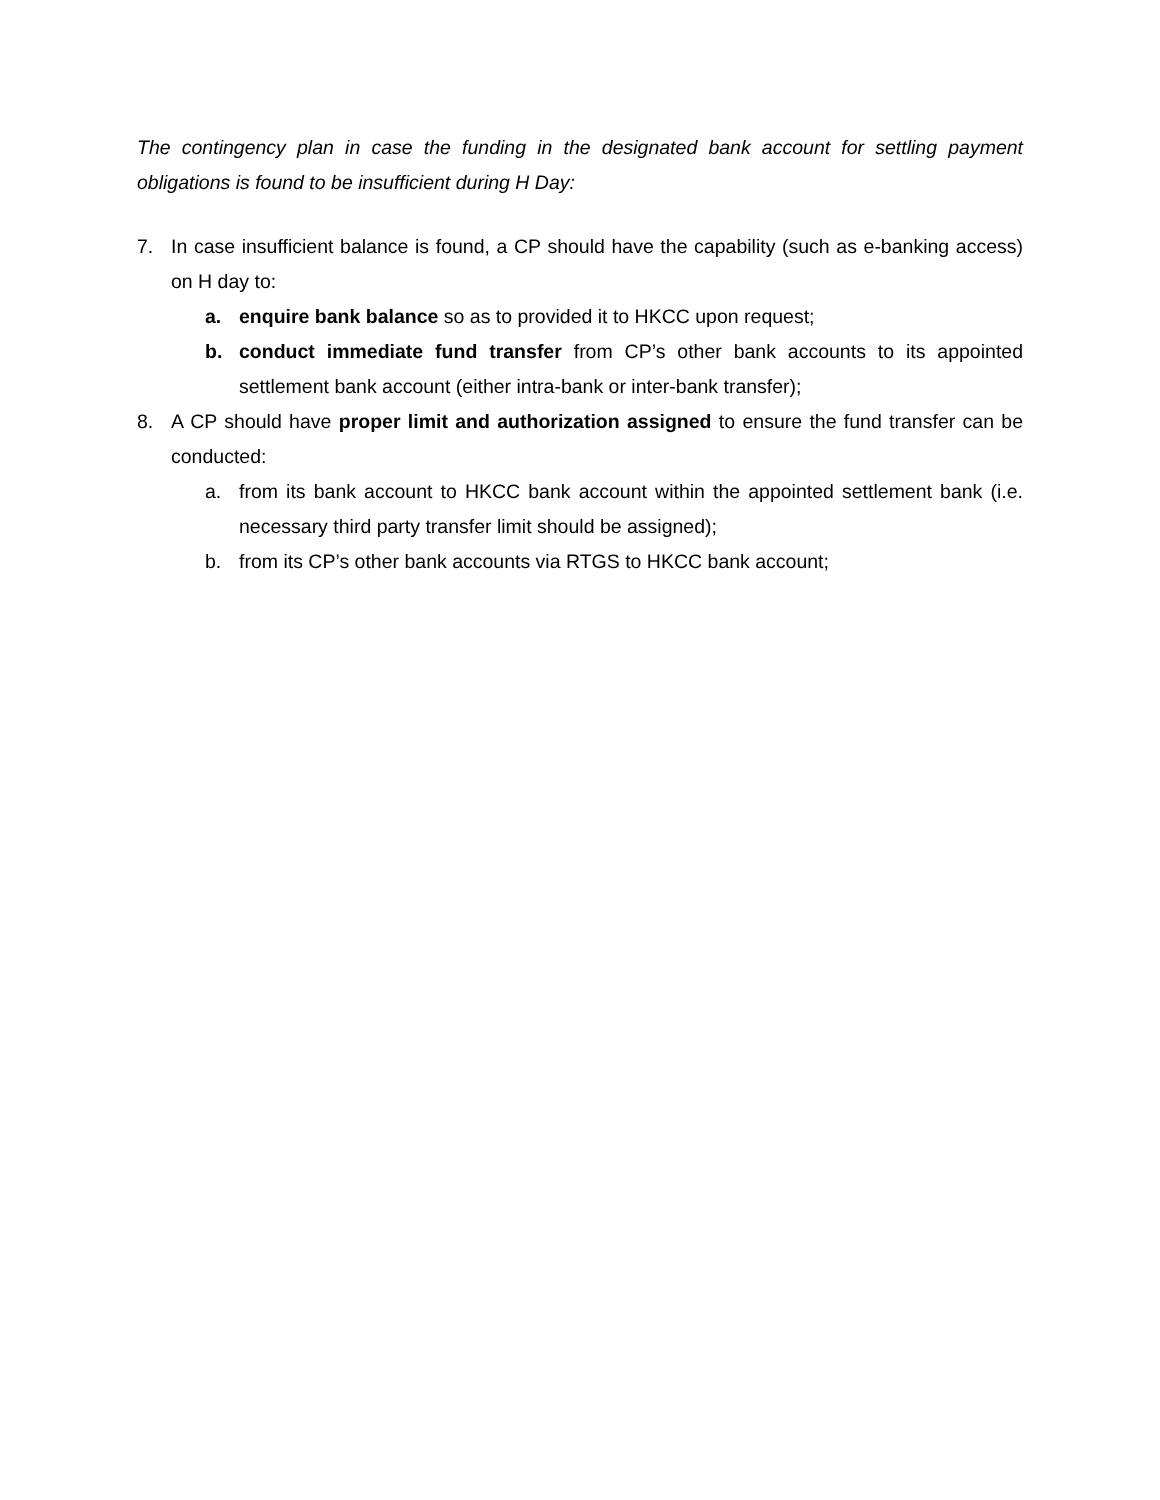The contingency plan in case the funding in the designated bank account for settling payment obligations is found to be insufficient during H Day:
7. In case insufficient balance is found, a CP should have the capability (such as e-banking access) on H day to:
a. enquire bank balance so as to provided it to HKCC upon request;
b. conduct immediate fund transfer from CP’s other bank accounts to its appointed settlement bank account (either intra-bank or inter-bank transfer);
8. A CP should have proper limit and authorization assigned to ensure the fund transfer can be conducted:
a. from its bank account to HKCC bank account within the appointed settlement bank (i.e. necessary third party transfer limit should be assigned);
b. from its CP’s other bank accounts via RTGS to HKCC bank account;